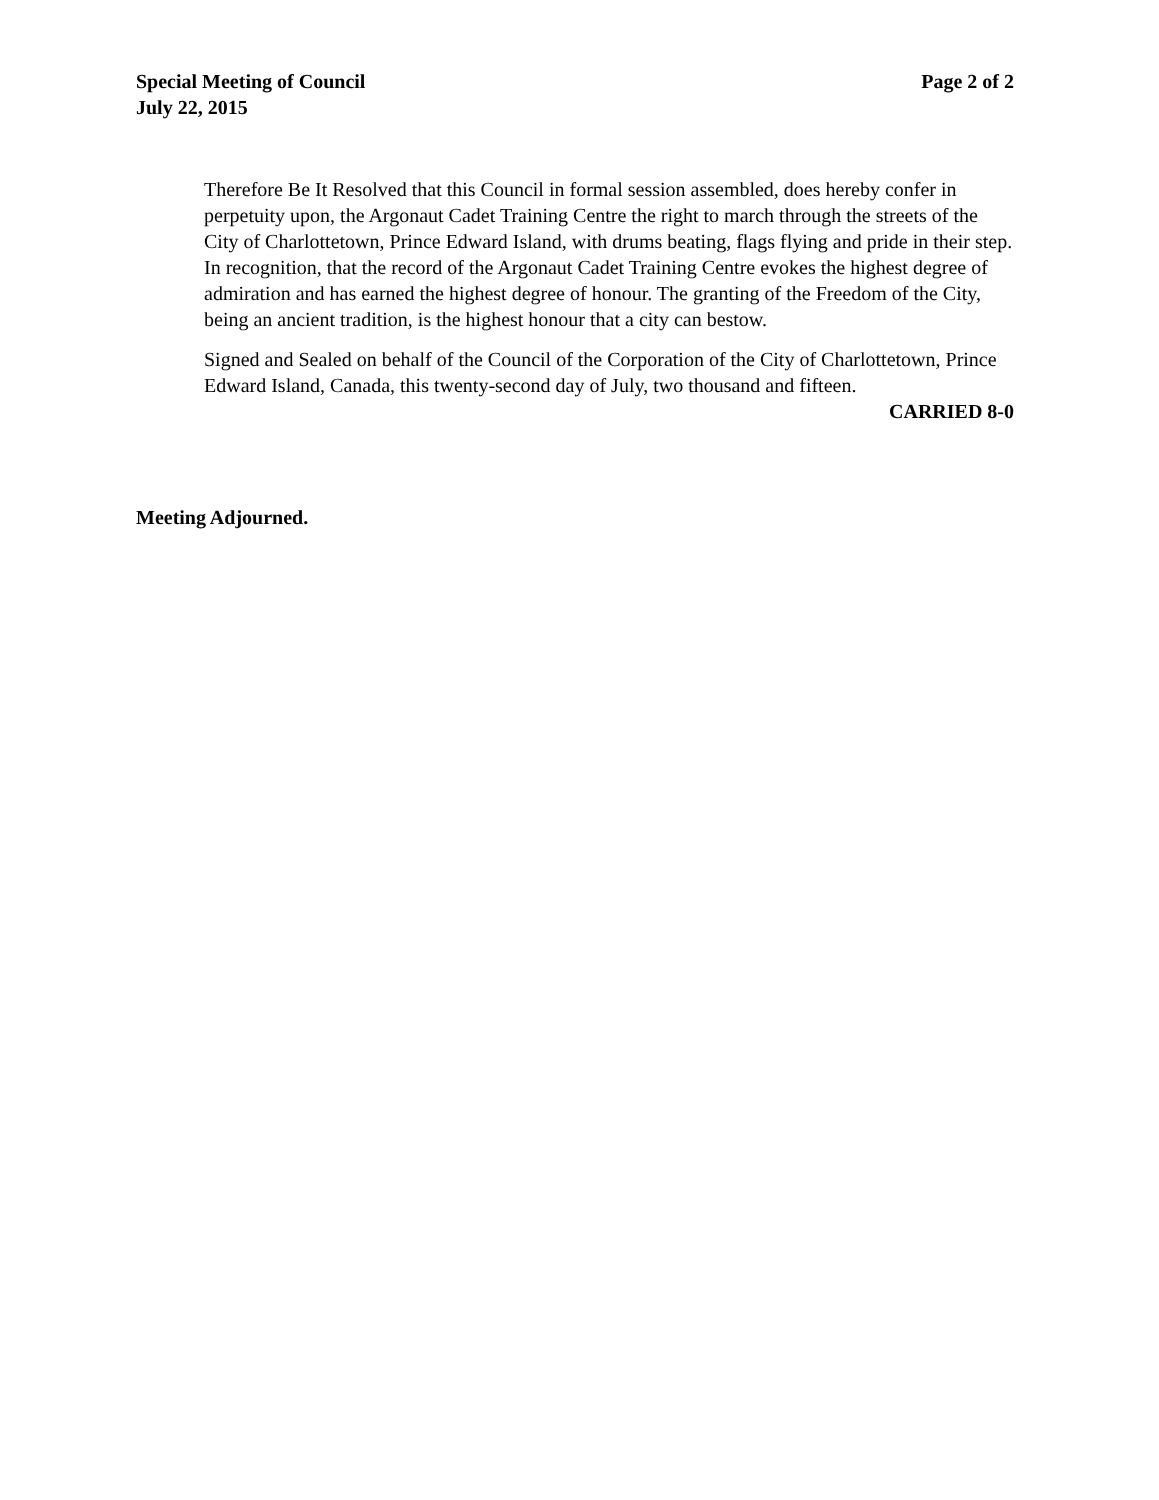Special Meeting of Council
July 22, 2015
Page 2 of 2
Therefore Be It Resolved that this Council in formal session assembled, does hereby confer in perpetuity upon, the Argonaut Cadet Training Centre the right to march through the streets of the City of Charlottetown, Prince Edward Island, with drums beating, flags flying and pride in their step. In recognition, that the record of the Argonaut Cadet Training Centre evokes the highest degree of admiration and has earned the highest degree of honour. The granting of the Freedom of the City, being an ancient tradition, is the highest honour that a city can bestow.
Signed and Sealed on behalf of the Council of the Corporation of the City of Charlottetown, Prince Edward Island, Canada, this twenty-second day of July, two thousand and fifteen.
CARRIED 8-0
Meeting Adjourned.